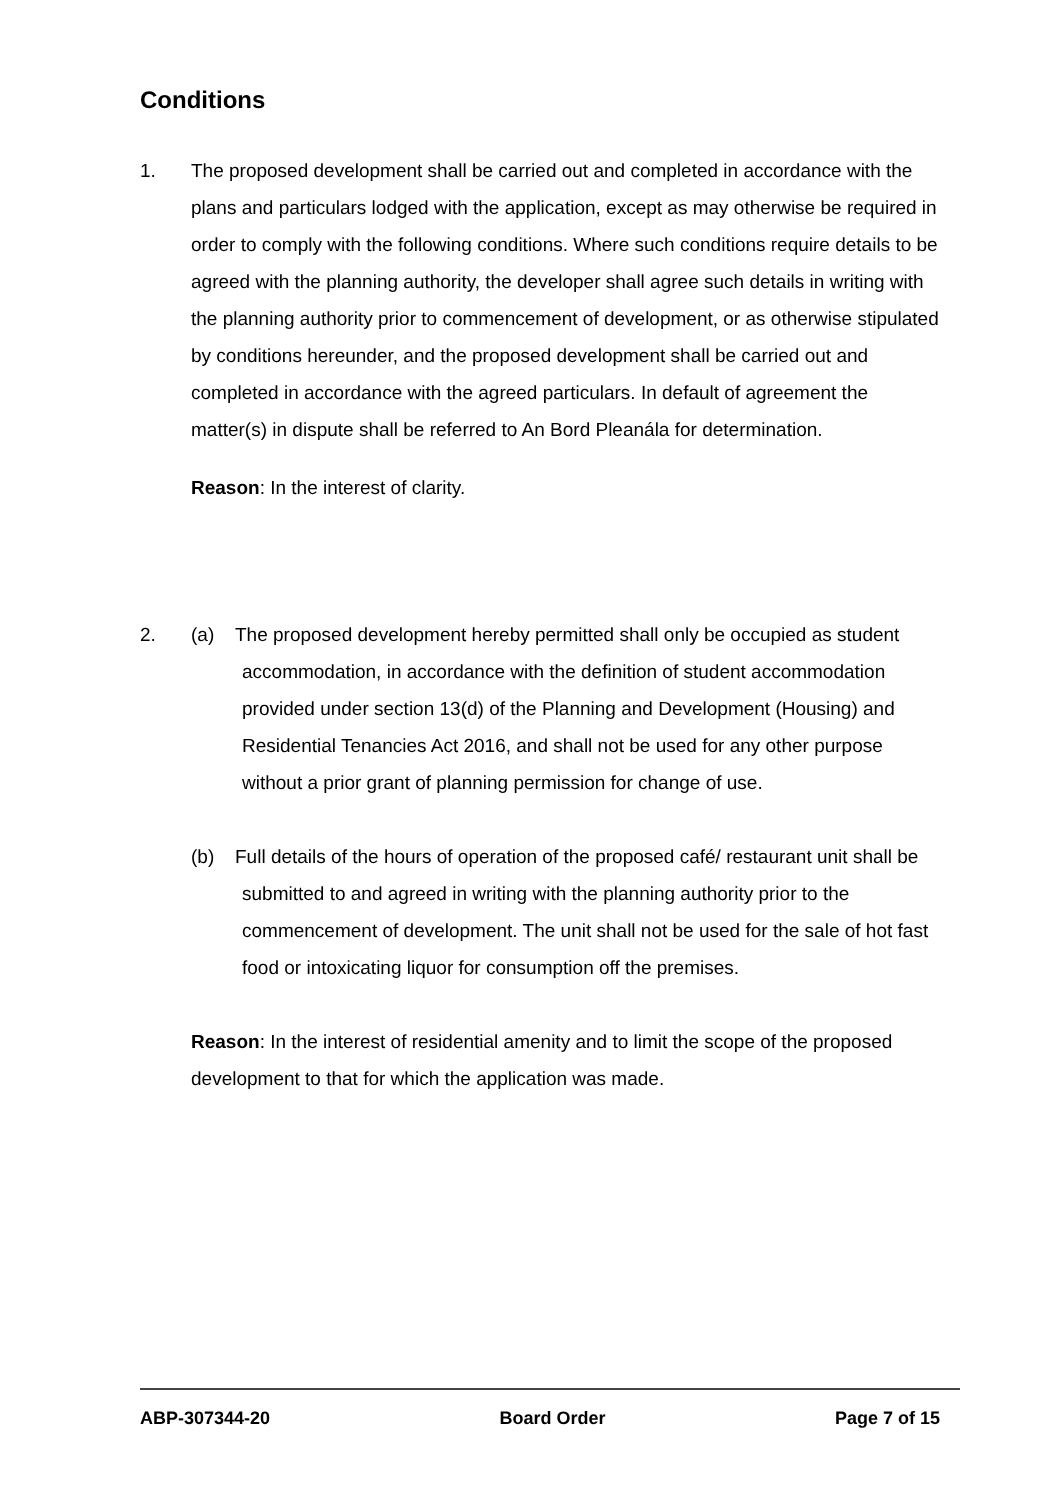Conditions
1. The proposed development shall be carried out and completed in accordance with the plans and particulars lodged with the application, except as may otherwise be required in order to comply with the following conditions. Where such conditions require details to be agreed with the planning authority, the developer shall agree such details in writing with the planning authority prior to commencement of development, or as otherwise stipulated by conditions hereunder, and the proposed development shall be carried out and completed in accordance with the agreed particulars. In default of agreement the matter(s) in dispute shall be referred to An Bord Pleanála for determination.
Reason: In the interest of clarity.
2. (a) The proposed development hereby permitted shall only be occupied as student accommodation, in accordance with the definition of student accommodation provided under section 13(d) of the Planning and Development (Housing) and Residential Tenancies Act 2016, and shall not be used for any other purpose without a prior grant of planning permission for change of use.
(b) Full details of the hours of operation of the proposed café/ restaurant unit shall be submitted to and agreed in writing with the planning authority prior to the commencement of development. The unit shall not be used for the sale of hot fast food or intoxicating liquor for consumption off the premises.
Reason: In the interest of residential amenity and to limit the scope of the proposed development to that for which the application was made.
ABP-307344-20 Board Order Page 7 of 15